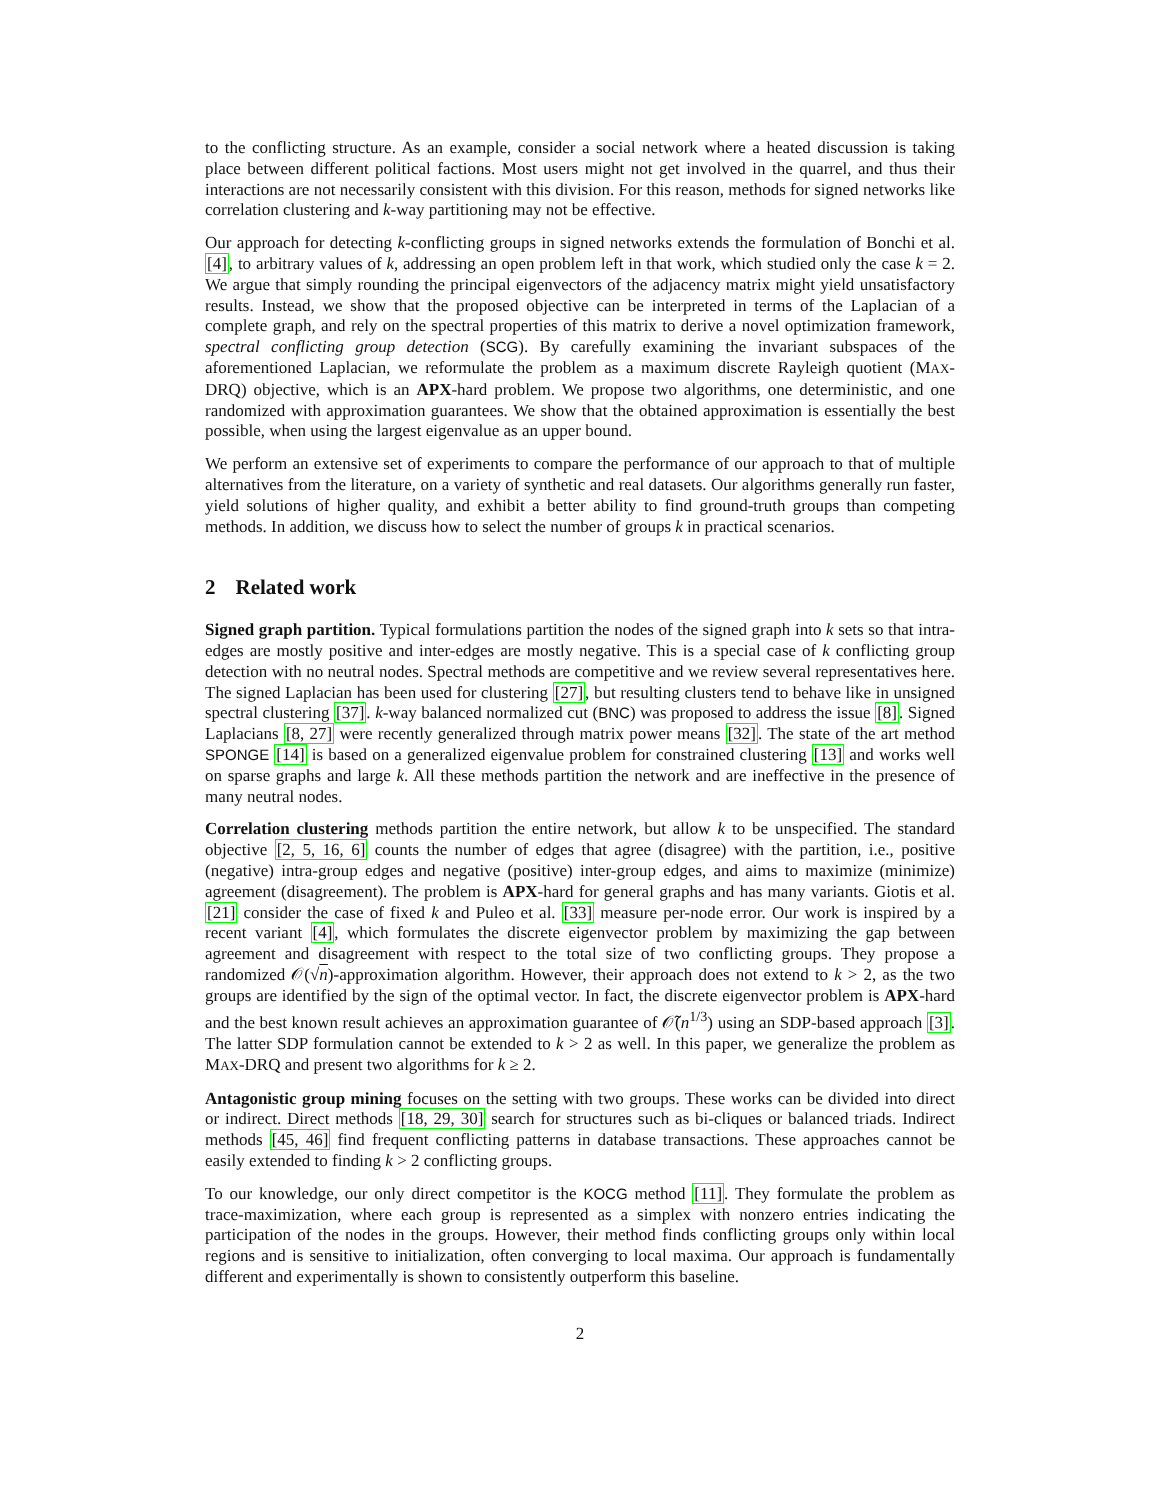to the conflicting structure. As an example, consider a social network where a heated discussion is taking place between different political factions. Most users might not get involved in the quarrel, and thus their interactions are not necessarily consistent with this division. For this reason, methods for signed networks like correlation clustering and k-way partitioning may not be effective.
Our approach for detecting k-conflicting groups in signed networks extends the formulation of Bonchi et al. [4], to arbitrary values of k, addressing an open problem left in that work, which studied only the case k = 2. We argue that simply rounding the principal eigenvectors of the adjacency matrix might yield unsatisfactory results. Instead, we show that the proposed objective can be interpreted in terms of the Laplacian of a complete graph, and rely on the spectral properties of this matrix to derive a novel optimization framework, spectral conflicting group detection (SCG). By carefully examining the invariant subspaces of the aforementioned Laplacian, we reformulate the problem as a maximum discrete Rayleigh quotient (MAX-DRQ) objective, which is an APX-hard problem. We propose two algorithms, one deterministic, and one randomized with approximation guarantees. We show that the obtained approximation is essentially the best possible, when using the largest eigenvalue as an upper bound.
We perform an extensive set of experiments to compare the performance of our approach to that of multiple alternatives from the literature, on a variety of synthetic and real datasets. Our algorithms generally run faster, yield solutions of higher quality, and exhibit a better ability to find ground-truth groups than competing methods. In addition, we discuss how to select the number of groups k in practical scenarios.
2 Related work
Signed graph partition. Typical formulations partition the nodes of the signed graph into k sets so that intra-edges are mostly positive and inter-edges are mostly negative. This is a special case of k conflicting group detection with no neutral nodes. Spectral methods are competitive and we review several representatives here. The signed Laplacian has been used for clustering [27], but resulting clusters tend to behave like in unsigned spectral clustering [37]. k-way balanced normalized cut (BNC) was proposed to address the issue [8]. Signed Laplacians [8, 27] were recently generalized through matrix power means [32]. The state of the art method SPONGE [14] is based on a generalized eigenvalue problem for constrained clustering [13] and works well on sparse graphs and large k. All these methods partition the network and are ineffective in the presence of many neutral nodes.
Correlation clustering methods partition the entire network, but allow k to be unspecified. The standard objective [2, 5, 16, 6] counts the number of edges that agree (disagree) with the partition, i.e., positive (negative) intra-group edges and negative (positive) inter-group edges, and aims to maximize (minimize) agreement (disagreement). The problem is APX-hard for general graphs and has many variants. Giotis et al. [21] consider the case of fixed k and Puleo et al. [33] measure per-node error. Our work is inspired by a recent variant [4], which formulates the discrete eigenvector problem by maximizing the gap between agreement and disagreement with respect to the total size of two conflicting groups. They propose a randomized 𝒪(√n)-approximation algorithm. However, their approach does not extend to k > 2, as the two groups are identified by the sign of the optimal vector. In fact, the discrete eigenvector problem is APX-hard and the best known result achieves an approximation guarantee of 𝒪̃(n<sup>1/3</sup>) using an SDP-based approach [3]. The latter SDP formulation cannot be extended to k > 2 as well. In this paper, we generalize the problem as MAX-DRQ and present two algorithms for k ≥ 2.
Antagonistic group mining focuses on the setting with two groups. These works can be divided into direct or indirect. Direct methods [18, 29, 30] search for structures such as bi-cliques or balanced triads. Indirect methods [45, 46] find frequent conflicting patterns in database transactions. These approaches cannot be easily extended to finding k > 2 conflicting groups.
To our knowledge, our only direct competitor is the KOCG method [11]. They formulate the problem as trace-maximization, where each group is represented as a simplex with nonzero entries indicating the participation of the nodes in the groups. However, their method finds conflicting groups only within local regions and is sensitive to initialization, often converging to local maxima. Our approach is fundamentally different and experimentally is shown to consistently outperform this baseline.
2